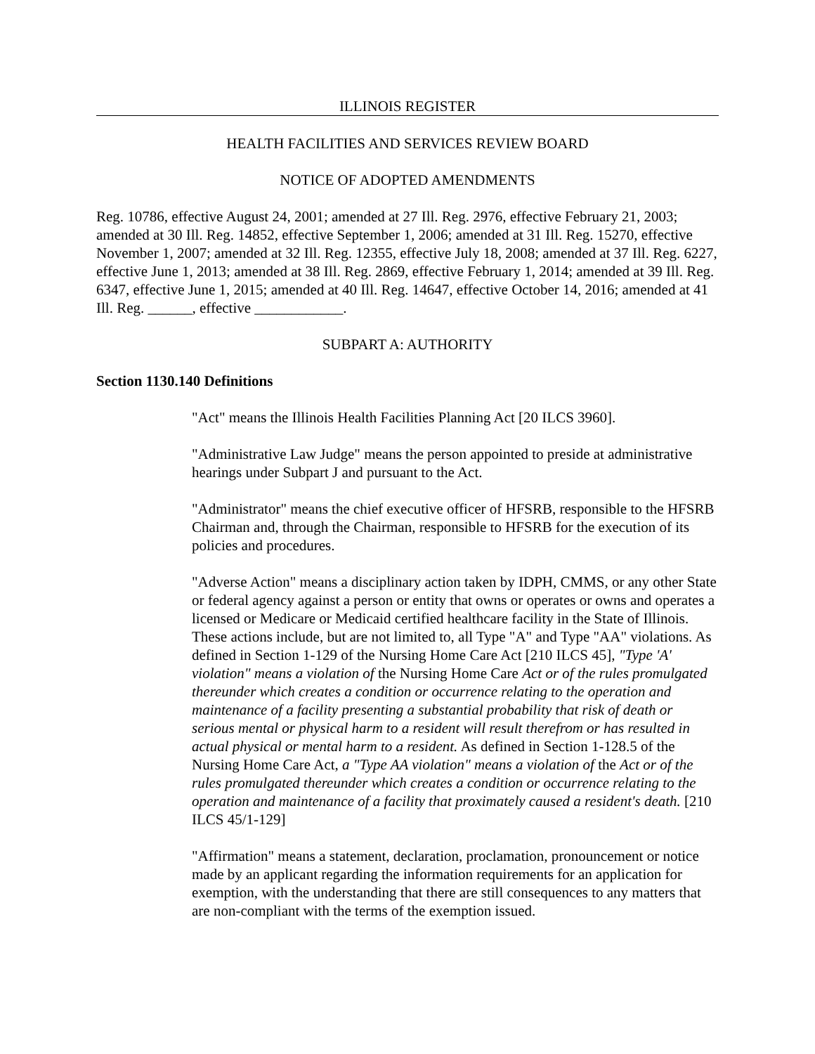ILLINOIS REGISTER
HEALTH FACILITIES AND SERVICES REVIEW BOARD
NOTICE OF ADOPTED AMENDMENTS
Reg. 10786, effective August 24, 2001; amended at 27 Ill. Reg. 2976, effective February 21, 2003; amended at 30 Ill. Reg. 14852, effective September 1, 2006; amended at 31 Ill. Reg. 15270, effective November 1, 2007; amended at 32 Ill. Reg. 12355, effective July 18, 2008; amended at 37 Ill. Reg. 6227, effective June 1, 2013; amended at 38 Ill. Reg. 2869, effective February 1, 2014; amended at 39 Ill. Reg. 6347, effective June 1, 2015; amended at 40 Ill. Reg. 14647, effective October 14, 2016; amended at 41 Ill. Reg. ______, effective ____________.
SUBPART A: AUTHORITY
Section 1130.140 Definitions
"Act" means the Illinois Health Facilities Planning Act [20 ILCS 3960].
"Administrative Law Judge" means the person appointed to preside at administrative hearings under Subpart J and pursuant to the Act.
"Administrator" means the chief executive officer of HFSRB, responsible to the HFSRB Chairman and, through the Chairman, responsible to HFSRB for the execution of its policies and procedures.
"Adverse Action" means a disciplinary action taken by IDPH, CMMS, or any other State or federal agency against a person or entity that owns or operates or owns and operates a licensed or Medicare or Medicaid certified healthcare facility in the State of Illinois. These actions include, but are not limited to, all Type "A" and Type "AA" violations. As defined in Section 1-129 of the Nursing Home Care Act [210 ILCS 45], "Type 'A' violation" means a violation of the Nursing Home Care Act or of the rules promulgated thereunder which creates a condition or occurrence relating to the operation and maintenance of a facility presenting a substantial probability that risk of death or serious mental or physical harm to a resident will result therefrom or has resulted in actual physical or mental harm to a resident. As defined in Section 1-128.5 of the Nursing Home Care Act, a "Type AA violation" means a violation of the Act or of the rules promulgated thereunder which creates a condition or occurrence relating to the operation and maintenance of a facility that proximately caused a resident's death. [210 ILCS 45/1-129]
"Affirmation" means a statement, declaration, proclamation, pronouncement or notice made by an applicant regarding the information requirements for an application for exemption, with the understanding that there are still consequences to any matters that are non-compliant with the terms of the exemption issued.